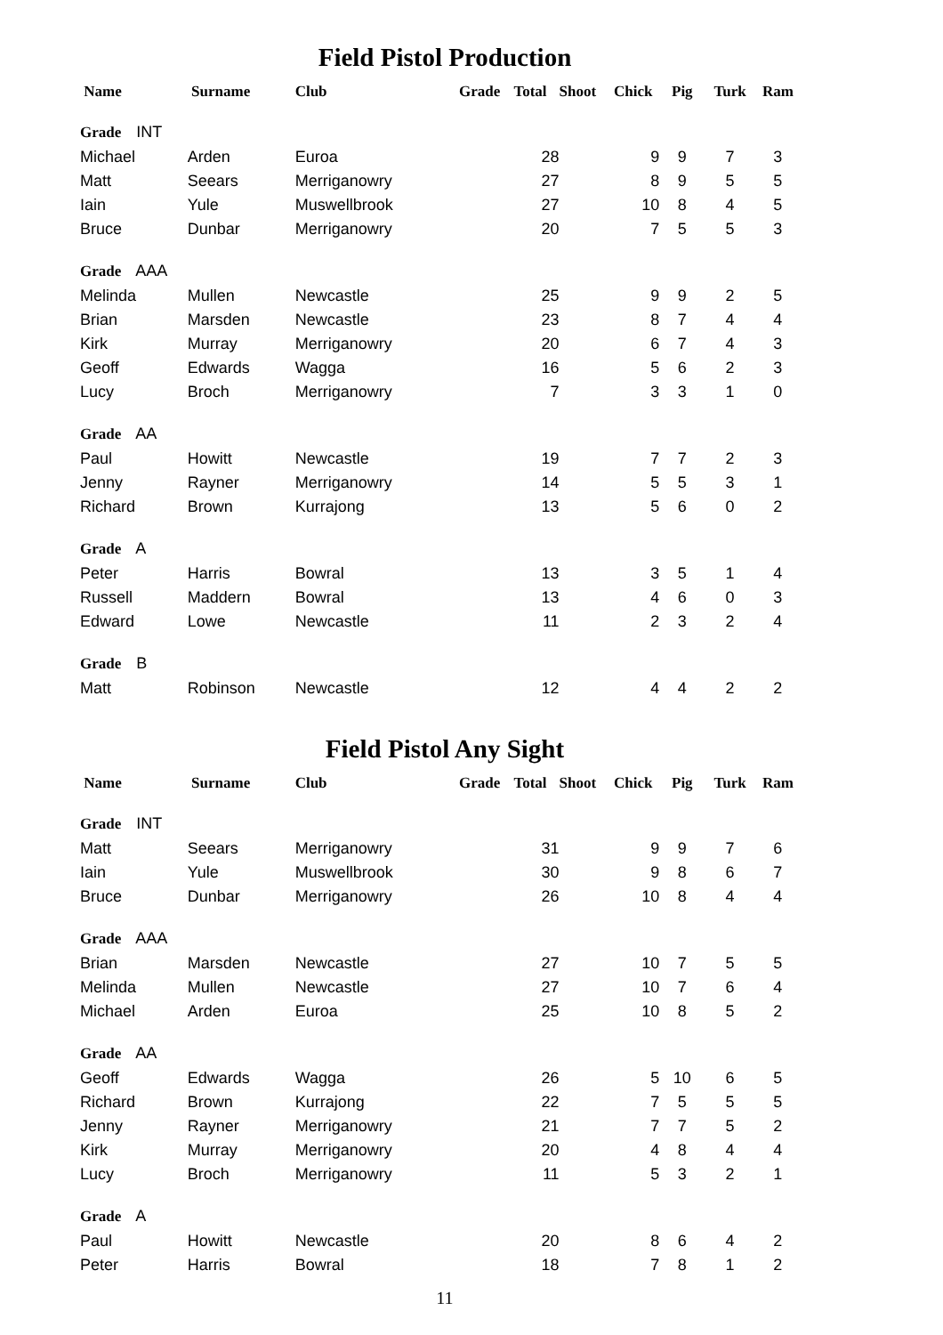Field Pistol Production
| Name | Surname | Club | Grade | Total | Shoot | Chick | Pig | Turk | Ram |
| --- | --- | --- | --- | --- | --- | --- | --- | --- | --- |
| Grade INT | | | | | | | | | |
| Michael | Arden | Euroa | | 28 | | 9 | 9 | 7 | 3 |
| Matt | Seears | Merriganowry | | 27 | | 8 | 9 | 5 | 5 |
| Iain | Yule | Muswellbrook | | 27 | | 10 | 8 | 4 | 5 |
| Bruce | Dunbar | Merriganowry | | 20 | | 7 | 5 | 5 | 3 |
| Grade AAA | | | | | | | | | |
| Melinda | Mullen | Newcastle | | 25 | | 9 | 9 | 2 | 5 |
| Brian | Marsden | Newcastle | | 23 | | 8 | 7 | 4 | 4 |
| Kirk | Murray | Merriganowry | | 20 | | 6 | 7 | 4 | 3 |
| Geoff | Edwards | Wagga | | 16 | | 5 | 6 | 2 | 3 |
| Lucy | Broch | Merriganowry | | 7 | | 3 | 3 | 1 | 0 |
| Grade AA | | | | | | | | | |
| Paul | Howitt | Newcastle | | 19 | | 7 | 7 | 2 | 3 |
| Jenny | Rayner | Merriganowry | | 14 | | 5 | 5 | 3 | 1 |
| Richard | Brown | Kurrajong | | 13 | | 5 | 6 | 0 | 2 |
| Grade A | | | | | | | | | |
| Peter | Harris | Bowral | | 13 | | 3 | 5 | 1 | 4 |
| Russell | Maddern | Bowral | | 13 | | 4 | 6 | 0 | 3 |
| Edward | Lowe | Newcastle | | 11 | | 2 | 3 | 2 | 4 |
| Grade B | | | | | | | | | |
| Matt | Robinson | Newcastle | | 12 | | 4 | 4 | 2 | 2 |
Field Pistol Any Sight
| Name | Surname | Club | Grade | Total | Shoot | Chick | Pig | Turk | Ram |
| --- | --- | --- | --- | --- | --- | --- | --- | --- | --- |
| Grade INT | | | | | | | | | |
| Matt | Seears | Merriganowry | | 31 | | 9 | 9 | 7 | 6 |
| Iain | Yule | Muswellbrook | | 30 | | 9 | 8 | 6 | 7 |
| Bruce | Dunbar | Merriganowry | | 26 | | 10 | 8 | 4 | 4 |
| Grade AAA | | | | | | | | | |
| Brian | Marsden | Newcastle | | 27 | | 10 | 7 | 5 | 5 |
| Melinda | Mullen | Newcastle | | 27 | | 10 | 7 | 6 | 4 |
| Michael | Arden | Euroa | | 25 | | 10 | 8 | 5 | 2 |
| Grade AA | | | | | | | | | |
| Geoff | Edwards | Wagga | | 26 | | 5 | 10 | 6 | 5 |
| Richard | Brown | Kurrajong | | 22 | | 7 | 5 | 5 | 5 |
| Jenny | Rayner | Merriganowry | | 21 | | 7 | 7 | 5 | 2 |
| Kirk | Murray | Merriganowry | | 20 | | 4 | 8 | 4 | 4 |
| Lucy | Broch | Merriganowry | | 11 | | 5 | 3 | 2 | 1 |
| Grade A | | | | | | | | | |
| Paul | Howitt | Newcastle | | 20 | | 8 | 6 | 4 | 2 |
| Peter | Harris | Bowral | | 18 | | 7 | 8 | 1 | 2 |
11